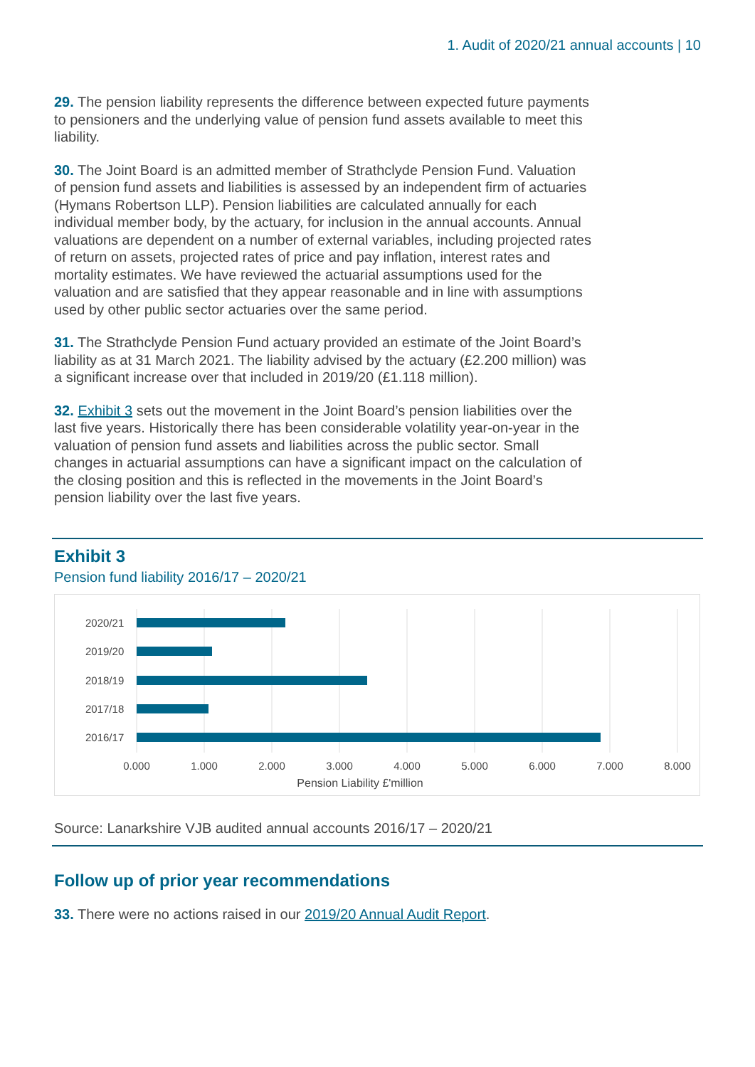1. Audit of 2020/21 annual accounts | 10
29. The pension liability represents the difference between expected future payments to pensioners and the underlying value of pension fund assets available to meet this liability.
30. The Joint Board is an admitted member of Strathclyde Pension Fund. Valuation of pension fund assets and liabilities is assessed by an independent firm of actuaries (Hymans Robertson LLP). Pension liabilities are calculated annually for each individual member body, by the actuary, for inclusion in the annual accounts. Annual valuations are dependent on a number of external variables, including projected rates of return on assets, projected rates of price and pay inflation, interest rates and mortality estimates. We have reviewed the actuarial assumptions used for the valuation and are satisfied that they appear reasonable and in line with assumptions used by other public sector actuaries over the same period.
31. The Strathclyde Pension Fund actuary provided an estimate of the Joint Board’s liability as at 31 March 2021. The liability advised by the actuary (£2.200 million) was a significant increase over that included in 2019/20 (£1.118 million).
32. Exhibit 3 sets out the movement in the Joint Board’s pension liabilities over the last five years. Historically there has been considerable volatility year-on-year in the valuation of pension fund assets and liabilities across the public sector. Small changes in actuarial assumptions can have a significant impact on the calculation of the closing position and this is reflected in the movements in the Joint Board’s pension liability over the last five years.
Exhibit 3
Pension fund liability 2016/17 – 2020/21
2020/21
2019/20
2018/19
2017/18
2016/17
0.000
1.000
2.000
3.000
4.000
5.000
6.000
7.000
8.000
Pension Liability £'million
Source: Lanarkshire VJB audited annual accounts 2016/17 – 2020/21
Follow up of prior year recommendations
33. There were no actions raised in our 2019/20 Annual Audit Report.